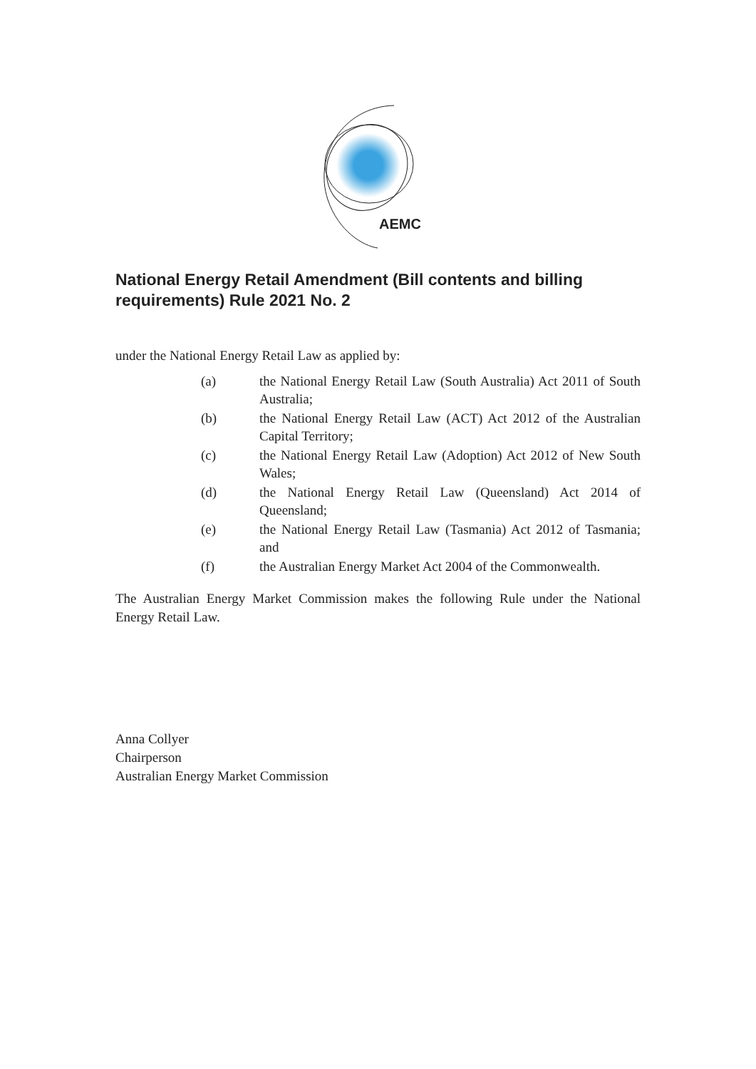AEMC
National Energy Retail Amendment (Bill contents and billing requirements) Rule 2021 No. 2
under the National Energy Retail Law as applied by:
(a) the National Energy Retail Law (South Australia) Act 2011 of South Australia;
(b) the National Energy Retail Law (ACT) Act 2012 of the Australian Capital Territory;
(c) the National Energy Retail Law (Adoption) Act 2012 of New South Wales;
(d) the National Energy Retail Law (Queensland) Act 2014 of Queensland;
(e) the National Energy Retail Law (Tasmania) Act 2012 of Tasmania; and
(f) the Australian Energy Market Act 2004 of the Commonwealth.
The Australian Energy Market Commission makes the following Rule under the National Energy Retail Law.
Anna Collyer
Chairperson
Australian Energy Market Commission